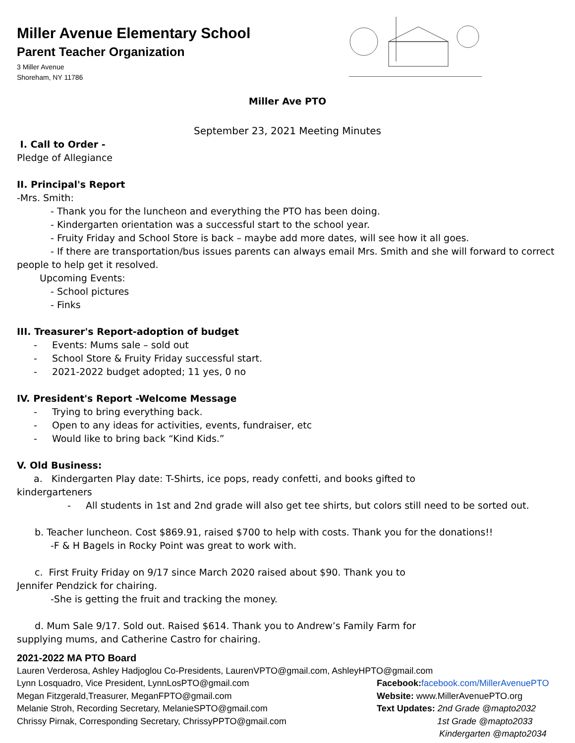Miller Avenue Elementary School
Parent Teacher Organization
3 Miller Avenue
Shoreham, NY 11786
Miller Ave PTO
September 23, 2021 Meeting Minutes
I. Call to Order -
Pledge of Allegiance
II. Principal's Report
-Mrs. Smith:
- Thank you for the luncheon and everything the PTO has been doing.
- Kindergarten orientation was a successful start to the school year.
- Fruity Friday and School Store is back – maybe add more dates, will see how it all goes.
- If there are transportation/bus issues parents can always email Mrs. Smith and she will forward to correct
people to help get it resolved.
Upcoming Events:
- School pictures
- Finks
III. Treasurer's Report-adoption of budget
- Events: Mums sale – sold out
- School Store & Fruity Friday successful start.
- 2021-2022 budget adopted; 11 yes, 0 no
IV. President's Report -Welcome Message
- Trying to bring everything back.
- Open to any ideas for activities, events, fundraiser, etc
- Would like to bring back “Kind Kids.”
V. Old Business:
a. Kindergarten Play date: T-Shirts, ice pops, ready confetti, and books gifted to
kindergarteners
- All students in 1st and 2nd grade will also get tee shirts, but colors still need to be sorted out.
b. Teacher luncheon. Cost $869.91, raised $700 to help with costs. Thank you for the donations!!
-F & H Bagels in Rocky Point was great to work with.
c. First Fruity Friday on 9/17 since March 2020 raised about $90. Thank you to
Jennifer Pendzick for chairing.
-She is getting the fruit and tracking the money.
d. Mum Sale 9/17. Sold out. Raised $614. Thank you to Andrew’s Family Farm for
supplying mums, and Catherine Castro for chairing.
2021-2022 MA PTO Board
Lauren Verderosa, Ashley Hadjoglou Co-Presidents, LaurenVPTO@gmail.com, AshleyHPTO@gmail.com
Lynn Losquadro, Vice President, LynnLosPTO@gmail.com Facebook: facebook.com/MillerAvenuePTO
Megan Fitzgerald,Treasurer, MeganFPTO@gmail.com Website: www.MillerAvenuePTO.org
Melanie Stroh, Recording Secretary, MelanieSPTO@gmail.com Text Updates: 2nd Grade @mapto2032
Chrissy Pirnak, Corresponding Secretary, ChrissyPPTO@gmail.com 1st Grade @mapto2033
Kindergarten @mapto2034